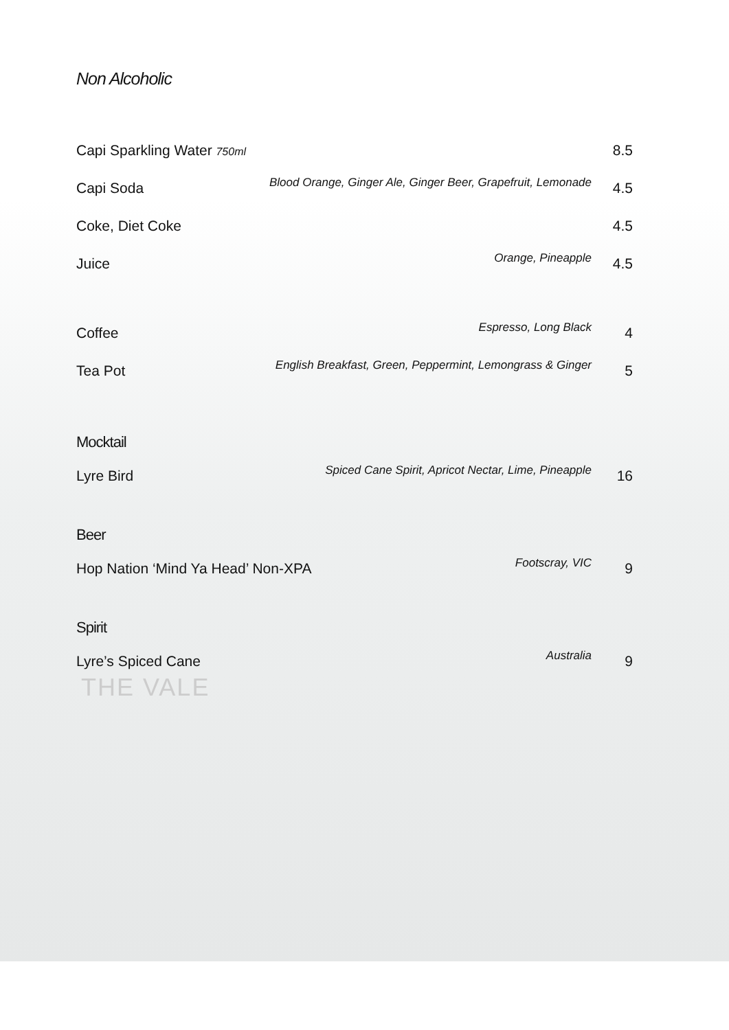THE VALE
Non Alcoholic
| Capi Sparkling Water 750ml | | 8.5 |
| Capi Soda | Blood Orange, Ginger Ale, Ginger Beer, Grapefruit, Lemonade | 4.5 |
| Coke, Diet Coke | | 4.5 |
| Juice | Orange, Pineapple | 4.5 |
| Coffee | Espresso, Long Black | 4 |
| Tea Pot | English Breakfast, Green, Peppermint, Lemongrass & Ginger | 5 |
Mocktail
| Lyre Bird | Spiced Cane Spirit, Apricot Nectar, Lime, Pineapple | 16 |
Beer
| Hop Nation ‘Mind Ya Head’ Non-XPA | Footscray, VIC | 9 |
Spirit
| Lyre’s Spiced Cane | Australia | 9 |